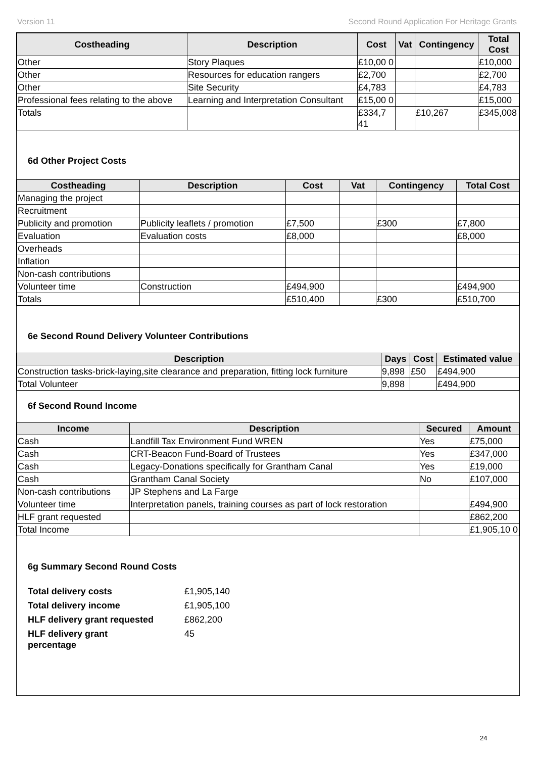Version 11 Second Round Application For Heritage Grants
| Costheading | Description | Cost | Vat | Contingency | Total Cost |
| --- | --- | --- | --- | --- | --- |
| Other | Story Plaques | £10,00 0 | | | £10,000 |
| Other | Resources for education rangers | £2,700 | | | £2,700 |
| Other | Site Security | £4,783 | | | £4,783 |
| Professional fees relating to the above | Learning and Interpretation Consultant | £15,00 0 | | | £15,000 |
| Totals | | £334,7 41 | | £10,267 | £345,008 |
6d Other Project Costs
| Costheading | Description | Cost | Vat | Contingency | Total Cost |
| --- | --- | --- | --- | --- | --- |
| Managing the project | | | | | |
| Recruitment | | | | | |
| Publicity and promotion | Publicity leaflets / promotion | £7,500 | | £300 | £7,800 |
| Evaluation | Evaluation costs | £8,000 | | | £8,000 |
| Overheads | | | | | |
| Inflation | | | | | |
| Non-cash contributions | | | | | |
| Volunteer time | Construction | £494,900 | | | £494,900 |
| Totals | | £510,400 | | £300 | £510,700 |
6e Second Round Delivery Volunteer Contributions
| Description | Days | Cost | Estimated value |
| --- | --- | --- | --- |
| Construction tasks-brick-laying,site clearance and preparation, fitting lock furniture | 9,898 | £50 | £494,900 |
| Total Volunteer | 9,898 | | £494,900 |
6f Second Round Income
| Income | Description | Secured | Amount |
| --- | --- | --- | --- |
| Cash | Landfill Tax Environment Fund WREN | Yes | £75,000 |
| Cash | CRT-Beacon Fund-Board of Trustees | Yes | £347,000 |
| Cash | Legacy-Donations specifically for Grantham Canal | Yes | £19,000 |
| Cash | Grantham Canal Society | No | £107,000 |
| Non-cash contributions | JP Stephens and La Farge | | |
| Volunteer time | Interpretation panels, training courses as part of lock restoration | | £494,900 |
| HLF grant requested | | | £862,200 |
| Total Income | | | £1,905,10 0 |
6g Summary Second Round Costs
| Total delivery costs | £1,905,140 |
| Total delivery income | £1,905,100 |
| HLF delivery grant requested | £862,200 |
| HLF delivery grant percentage | 45 |
24